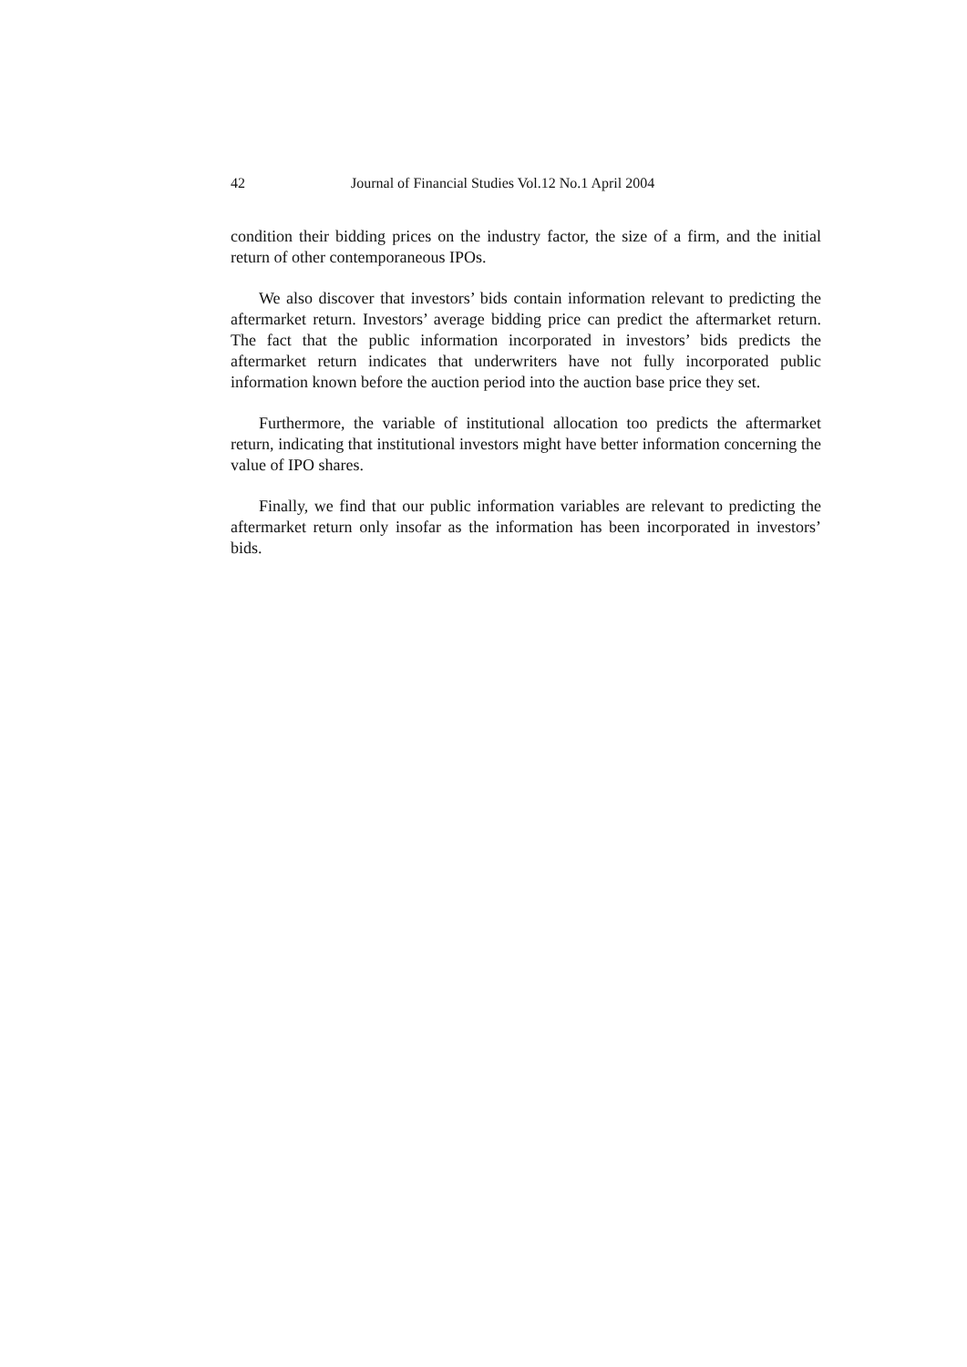42 Journal of Financial Studies Vol.12 No.1 April 2004
condition their bidding prices on the industry factor, the size of a firm, and the initial return of other contemporaneous IPOs.
We also discover that investors’ bids contain information relevant to predicting the aftermarket return. Investors’ average bidding price can predict the aftermarket return. The fact that the public information incorporated in investors’ bids predicts the aftermarket return indicates that underwriters have not fully incorporated public information known before the auction period into the auction base price they set.
Furthermore, the variable of institutional allocation too predicts the aftermarket return, indicating that institutional investors might have better information concerning the value of IPO shares.
Finally, we find that our public information variables are relevant to predicting the aftermarket return only insofar as the information has been incorporated in investors’ bids.